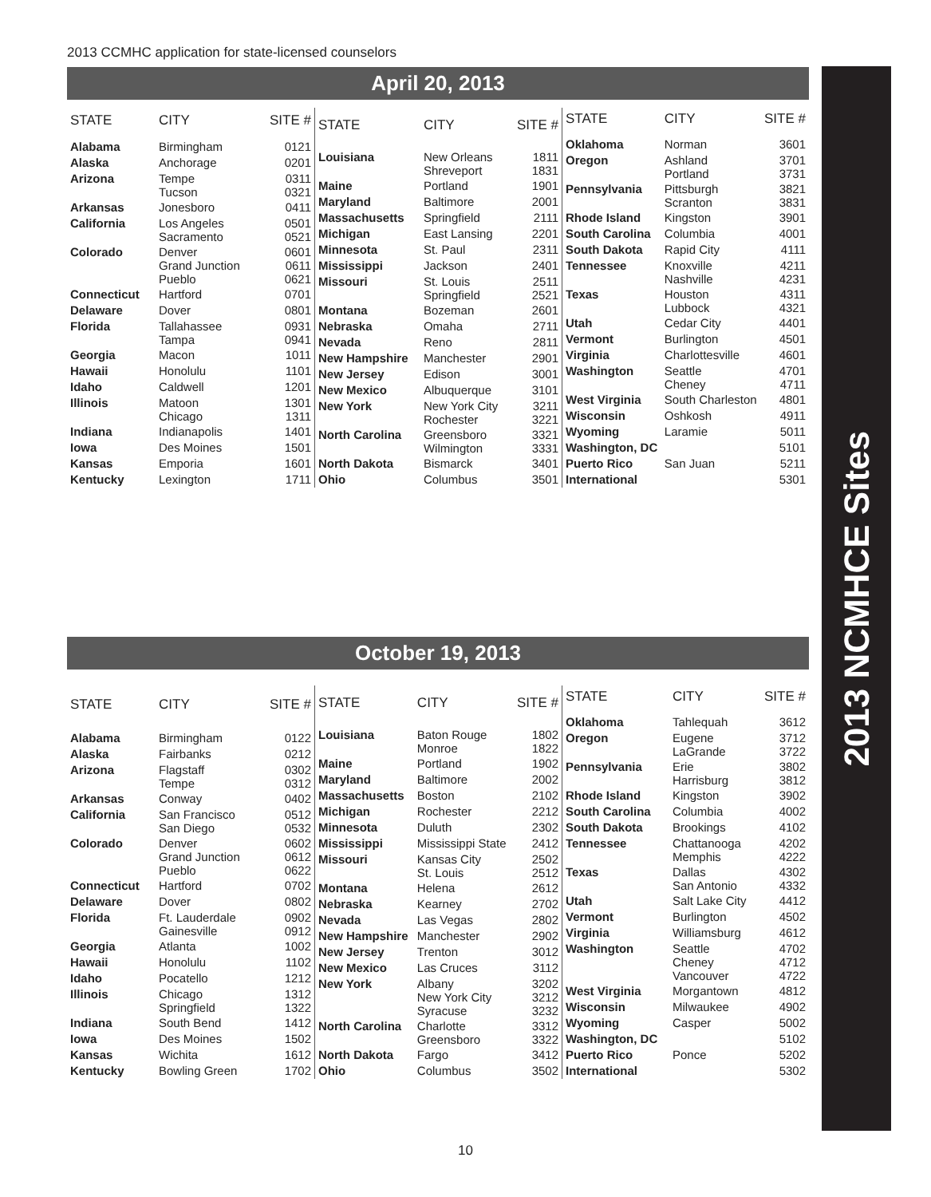2013 CCMHC application for state-licensed counselors
2013 NCMHCE Sites
April 20, 2013
| STATE | CITY | SITE # |
| --- | --- | --- |
| Alabama | Birmingham | 0121 |
| Alaska | Anchorage | 0201 |
| Arizona | Tempe Tucson | 0311 0321 |
| Arkansas | Jonesboro | 0411 |
| California | Los Angeles Sacramento | 0501 0521 |
| Colorado | Denver Grand Junction Pueblo | 0601 0611 0621 |
| Connecticut | Hartford | 0701 |
| Delaware | Dover | 0801 |
| Florida | Tallahassee Tampa | 0931 0941 |
| Georgia | Macon | 1011 |
| Hawaii | Honolulu | 1101 |
| Idaho | Caldwell | 1201 |
| Illinois | Matoon Chicago | 1301 1311 |
| Indiana | Indianapolis | 1401 |
| Iowa | Des Moines | 1501 |
| Kansas | Emporia | 1601 |
| Kentucky | Lexington | 1711 |
| STATE | CITY | SITE # |
| --- | --- | --- |
| Louisiana | New Orleans Shreveport | 1811 1831 |
| Maine | Portland | 1901 |
| Maryland | Baltimore | 2001 |
| Massachusetts | Springfield | 2111 |
| Michigan | East Lansing | 2201 |
| Minnesota | St. Paul | 2311 |
| Mississippi | Jackson | 2401 |
| Missouri | St. Louis Springfield | 2511 2521 |
| Montana | Bozeman | 2601 |
| Nebraska | Omaha | 2711 |
| Nevada | Reno | 2811 |
| New Hampshire | Manchester | 2901 |
| New Jersey | Edison | 3001 |
| New Mexico | Albuquerque | 3101 |
| New York | New York City Rochester | 3211 3221 |
| North Carolina | Greensboro Wilmington | 3321 3331 |
| North Dakota | Bismarck | 3401 |
| Ohio | Columbus | 3501 |
| STATE | CITY | SITE # |
| --- | --- | --- |
| Oklahoma | Norman | 3601 |
| Oregon | Ashland Portland | 3701 3731 |
| Pennsylvania | Pittsburgh Scranton | 3821 3831 |
| Rhode Island | Kingston | 3901 |
| South Carolina | Columbia | 4001 |
| South Dakota | Rapid City | 4111 |
| Tennessee | Knoxville Nashville | 4211 4231 |
| Texas | Houston Lubbock | 4311 4321 |
| Utah | Cedar City | 4401 |
| Vermont | Burlington | 4501 |
| Virginia | Charlottesville | 4601 |
| Washington | Seattle Cheney | 4701 4711 |
| West Virginia | South Charleston | 4801 |
| Wisconsin | Oshkosh | 4911 |
| Wyoming | Laramie | 5011 |
| Washington, DC | | 5101 |
| Puerto Rico | San Juan | 5211 |
| International | | 5301 |
October 19, 2013
| STATE | CITY | SITE # |
| --- | --- | --- |
| Alabama | Birmingham | 0122 |
| Alaska | Fairbanks | 0212 |
| Arizona | Flagstaff Tempe | 0302 0312 |
| Arkansas | Conway | 0402 |
| California | San Francisco San Diego | 0512 0532 |
| Colorado | Denver Grand Junction Pueblo | 0602 0612 0622 |
| Connecticut | Hartford | 0702 |
| Delaware | Dover | 0802 |
| Florida | Ft. Lauderdale Gainesville | 0902 0912 |
| Georgia | Atlanta | 1002 |
| Hawaii | Honolulu | 1102 |
| Idaho | Pocatello | 1212 |
| Illinois | Chicago Springfield | 1312 1322 |
| Indiana | South Bend | 1412 |
| Iowa | Des Moines | 1502 |
| Kansas | Wichita | 1612 |
| Kentucky | Bowling Green | 1702 |
| STATE | CITY | SITE # |
| --- | --- | --- |
| Louisiana | Baton Rouge Monroe | 1802 1822 |
| Maine | Portland | 1902 |
| Maryland | Baltimore | 2002 |
| Massachusetts | Boston | 2102 |
| Michigan | Rochester | 2212 |
| Minnesota | Duluth | 2302 |
| Mississippi | Mississippi State | 2412 |
| Missouri | Kansas City St. Louis | 2502 2512 |
| Montana | Helena | 2612 |
| Nebraska | Kearney | 2702 |
| Nevada | Las Vegas | 2802 |
| New Hampshire | Manchester | 2902 |
| New Jersey | Trenton | 3012 |
| New Mexico | Las Cruces | 3112 |
| New York | Albany New York City Syracuse | 3202 3212 3232 |
| North Carolina | Charlotte Greensboro | 3312 3322 |
| North Dakota | Fargo | 3412 |
| Ohio | Columbus | 3502 |
| STATE | CITY | SITE # |
| --- | --- | --- |
| Oklahoma | Tahlequah | 3612 |
| Oregon | Eugene LaGrande | 3712 3722 |
| Pennsylvania | Erie Harrisburg | 3802 3812 |
| Rhode Island | Kingston | 3902 |
| South Carolina | Columbia | 4002 |
| South Dakota | Brookings | 4102 |
| Tennessee | Chattanooga Memphis | 4202 4222 |
| Texas | Dallas San Antonio | 4302 4332 |
| Utah | Salt Lake City | 4412 |
| Vermont | Burlington | 4502 |
| Virginia | Williamsburg | 4612 |
| Washington | Seattle Cheney Vancouver | 4702 4712 4722 |
| West Virginia | Morgantown | 4812 |
| Wisconsin | Milwaukee | 4902 |
| Wyoming | Casper | 5002 |
| Washington, DC | | 5102 |
| Puerto Rico | Ponce | 5202 |
| International | | 5302 |
10